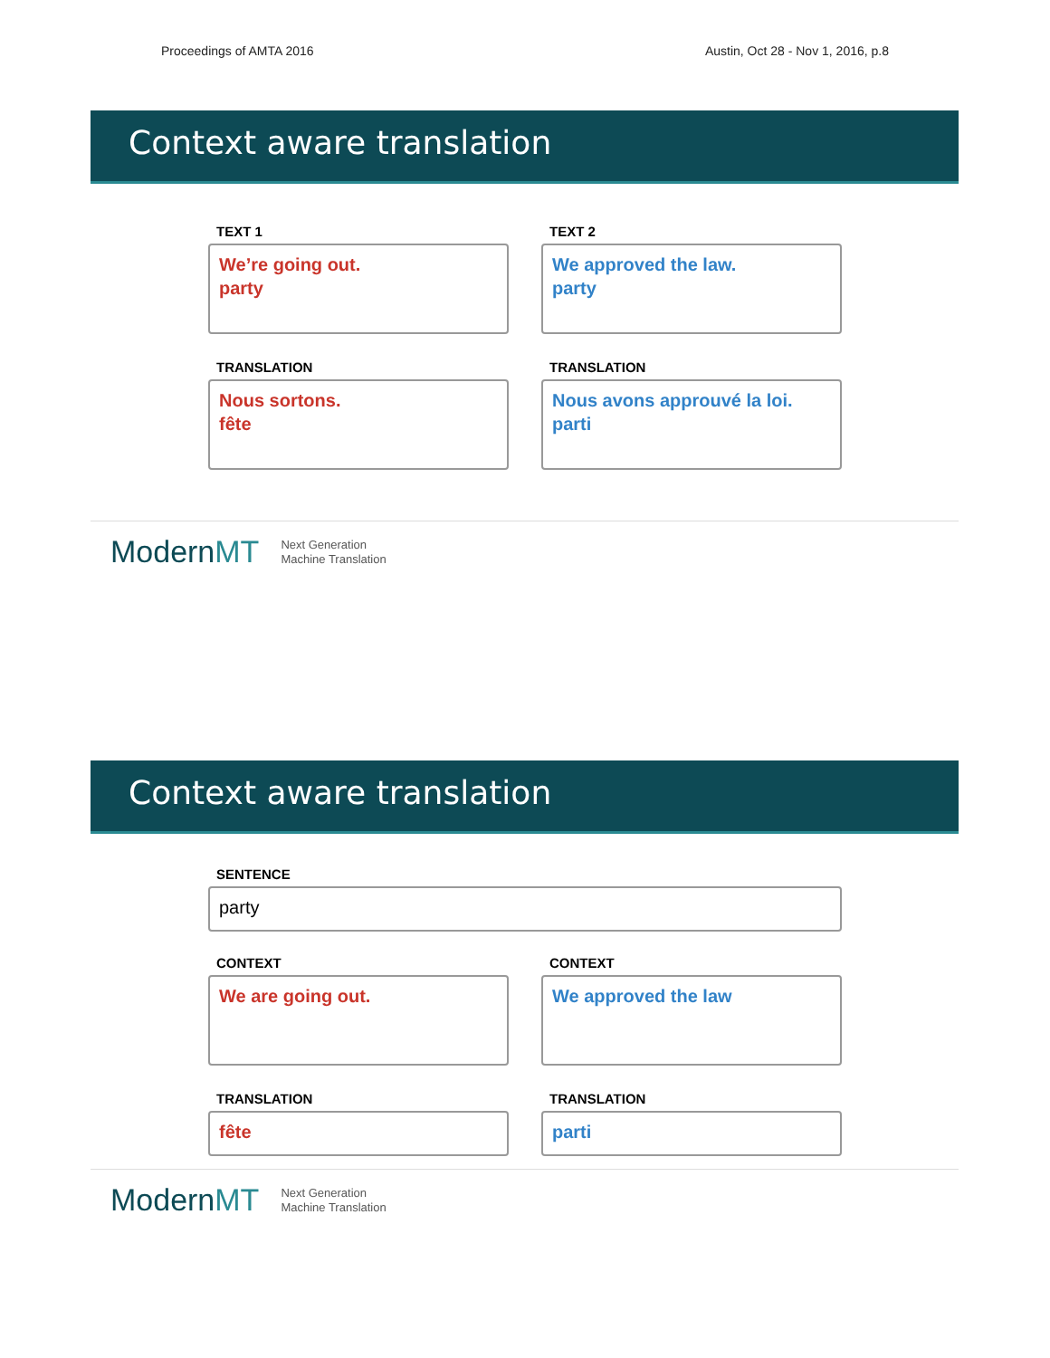Proceedings of AMTA 2016 Austin, Oct 28 - Nov 1, 2016, p.8
Context aware translation
TEXT 1
We’re going out.
party
TEXT 2
We approved the law.
party
TRANSLATION
Nous sortons.
fête
TRANSLATION
Nous avons approuvé la loi.
parti
ModernMT
Next Generation
Machine Translation
Context aware translation
SENTENCE
party
CONTEXT
We are going out.
CONTEXT
We approved the law
TRANSLATION
fête
TRANSLATION
parti
ModernMT
Next Generation
Machine Translation